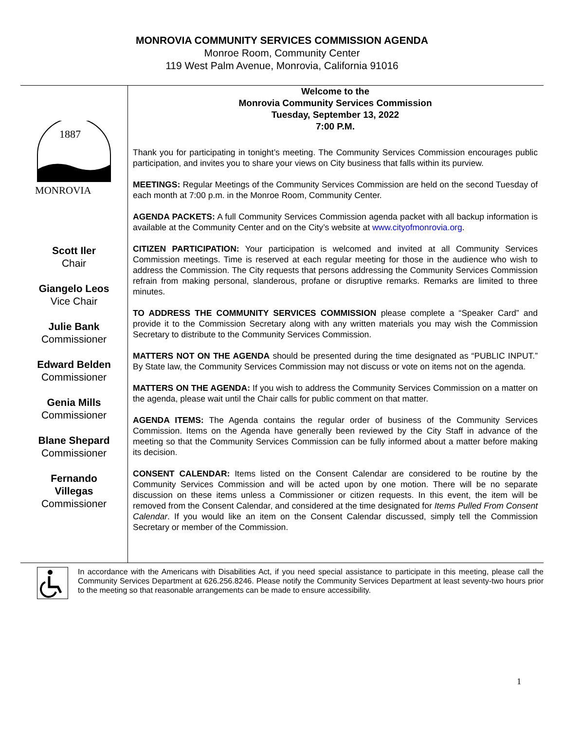MONROVIA COMMUNITY SERVICES COMMISSION AGENDA
Monroe Room, Community Center
119 West Palm Avenue, Monrovia, California 91016
1887
MONROVIA
Scott Iler
Chair
Giangelo Leos
Vice Chair
Julie Bank
Commissioner
Edward Belden
Commissioner
Genia Mills
Commissioner
Blane Shepard
Commissioner
Fernando
Villegas
Commissioner
Welcome to the
Monrovia Community Services Commission
Tuesday, September 13, 2022
7:00 P.M.
Thank you for participating in tonight’s meeting. The Community Services Commission encourages public participation, and invites you to share your views on City business that falls within its purview.
MEETINGS: Regular Meetings of the Community Services Commission are held on the second Tuesday of each month at 7:00 p.m. in the Monroe Room, Community Center.
AGENDA PACKETS: A full Community Services Commission agenda packet with all backup information is available at the Community Center and on the City’s website at www.cityofmonrovia.org.
CITIZEN PARTICIPATION: Your participation is welcomed and invited at all Community Services Commission meetings. Time is reserved at each regular meeting for those in the audience who wish to address the Commission. The City requests that persons addressing the Community Services Commission refrain from making personal, slanderous, profane or disruptive remarks. Remarks are limited to three minutes.
TO ADDRESS THE COMMUNITY SERVICES COMMISSION please complete a “Speaker Card” and provide it to the Commission Secretary along with any written materials you may wish the Commission Secretary to distribute to the Community Services Commission.
MATTERS NOT ON THE AGENDA should be presented during the time designated as “PUBLIC INPUT.” By State law, the Community Services Commission may not discuss or vote on items not on the agenda.
MATTERS ON THE AGENDA: If you wish to address the Community Services Commission on a matter on the agenda, please wait until the Chair calls for public comment on that matter.
AGENDA ITEMS: The Agenda contains the regular order of business of the Community Services Commission. Items on the Agenda have generally been reviewed by the City Staff in advance of the meeting so that the Community Services Commission can be fully informed about a matter before making its decision.
CONSENT CALENDAR: Items listed on the Consent Calendar are considered to be routine by the Community Services Commission and will be acted upon by one motion. There will be no separate discussion on these items unless a Commissioner or citizen requests. In this event, the item will be removed from the Consent Calendar, and considered at the time designated for Items Pulled From Consent Calendar. If you would like an item on the Consent Calendar discussed, simply tell the Commission Secretary or member of the Commission.
In accordance with the Americans with Disabilities Act, if you need special assistance to participate in this meeting, please call the Community Services Department at 626.256.8246. Please notify the Community Services Department at least seventy-two hours prior to the meeting so that reasonable arrangements can be made to ensure accessibility.
1